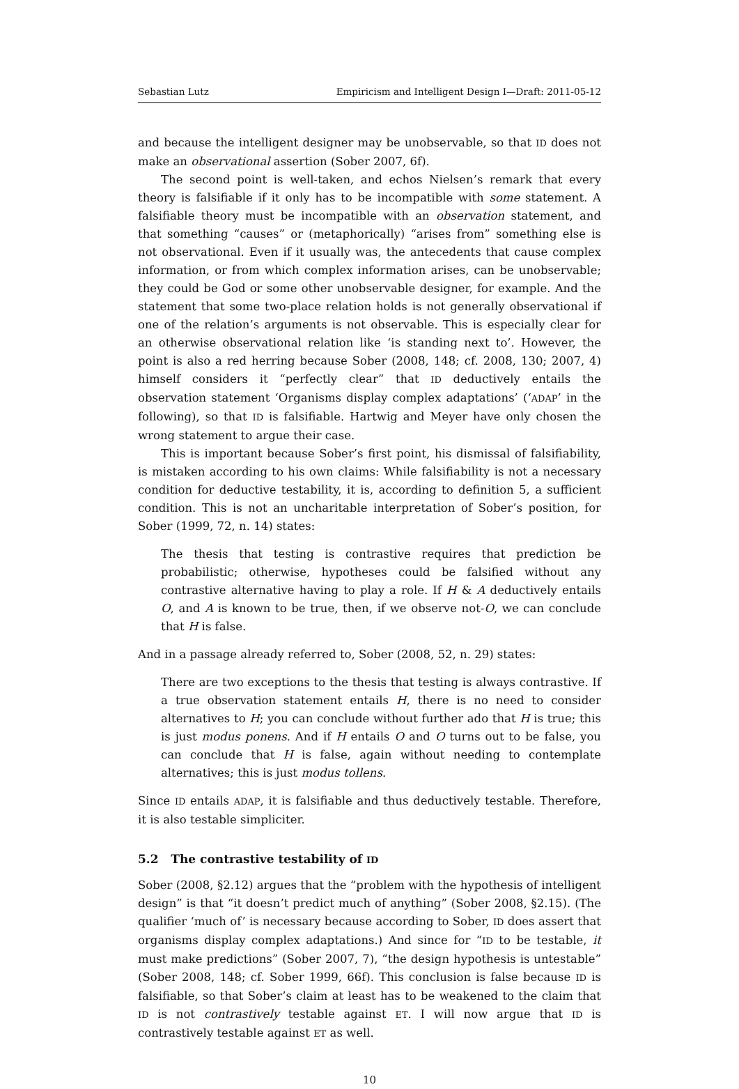Sebastian Lutz Empiricism and Intelligent Design I—Draft: 2011-05-12
and because the intelligent designer may be unobservable, so that ID does not make an observational assertion (Sober 2007, 6f).
The second point is well-taken, and echos Nielsen’s remark that every theory is falsifiable if it only has to be incompatible with some statement. A falsifiable theory must be incompatible with an observation statement, and that something “causes” or (metaphorically) “arises from” something else is not observational. Even if it usually was, the antecedents that cause complex information, or from which complex information arises, can be unobservable; they could be God or some other unobservable designer, for example. And the statement that some two-place relation holds is not generally observational if one of the relation’s arguments is not observable. This is especially clear for an otherwise observational relation like ‘is standing next to’. However, the point is also a red herring because Sober (2008, 148; cf. 2008, 130; 2007, 4) himself considers it “perfectly clear” that ID deductively entails the observation statement ‘Organisms display complex adaptations’ (‘ADAP’ in the following), so that ID is falsifiable. Hartwig and Meyer have only chosen the wrong statement to argue their case.
This is important because Sober’s first point, his dismissal of falsifiability, is mistaken according to his own claims: While falsifiability is not a necessary condition for deductive testability, it is, according to definition 5, a sufficient condition. This is not an uncharitable interpretation of Sober’s position, for Sober (1999, 72, n. 14) states:
The thesis that testing is contrastive requires that prediction be probabilistic; otherwise, hypotheses could be falsified without any contrastive alternative having to play a role. If H & A deductively entails O, and A is known to be true, then, if we observe not-O, we can conclude that H is false.
And in a passage already referred to, Sober (2008, 52, n. 29) states:
There are two exceptions to the thesis that testing is always contrastive. If a true observation statement entails H, there is no need to consider alternatives to H; you can conclude without further ado that H is true; this is just modus ponens. And if H entails O and O turns out to be false, you can conclude that H is false, again without needing to contemplate alternatives; this is just modus tollens.
Since ID entails ADAP, it is falsifiable and thus deductively testable. Therefore, it is also testable simpliciter.
5.2 The contrastive testability of ID
Sober (2008, §2.12) argues that the “problem with the hypothesis of intelligent design” is that “it doesn’t predict much of anything” (Sober 2008, §2.15). (The qualifier ‘much of’ is necessary because according to Sober, ID does assert that organisms display complex adaptations.) And since for “ID to be testable, it must make predictions” (Sober 2007, 7), “the design hypothesis is untestable” (Sober 2008, 148; cf. Sober 1999, 66f). This conclusion is false because ID is falsifiable, so that Sober’s claim at least has to be weakened to the claim that ID is not contrastively testable against ET. I will now argue that ID is contrastively testable against ET as well.
10